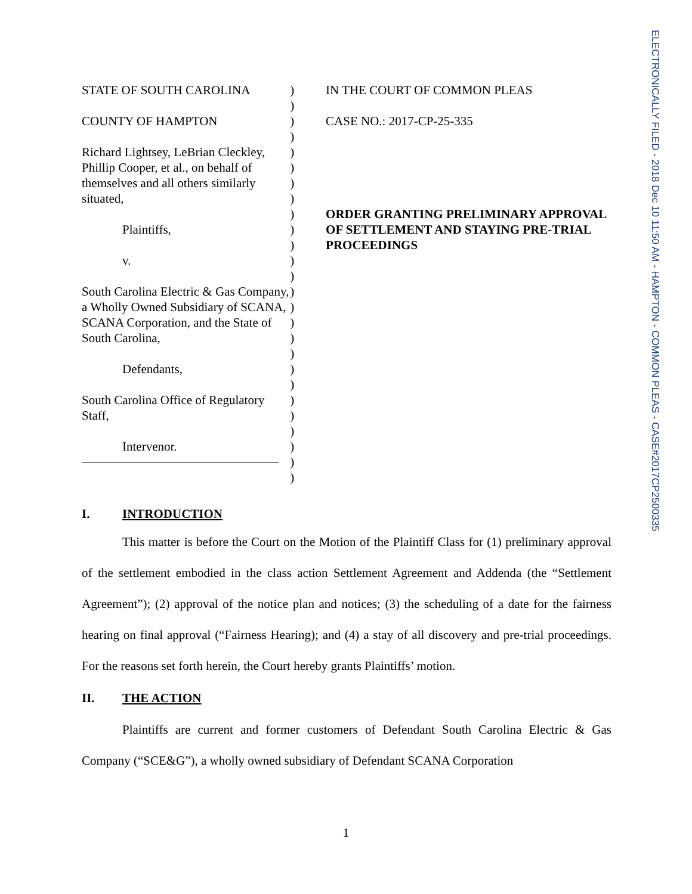ELECTRONICALLY FILED - 2018 Dec 10 11:50 AM - HAMPTON - COMMON PLEAS - CASE#2017CP2500335
STATE OF SOUTH CAROLINA
COUNTY OF HAMPTON
Richard Lightsey, LeBrian Cleckley, Phillip Cooper, et al., on behalf of themselves and all others similarly situated,
Plaintiffs,
v.
South Carolina Electric & Gas Company, a Wholly Owned Subsidiary of SCANA, SCANA Corporation, and the State of South Carolina,
Defendants,
South Carolina Office of Regulatory Staff,
Intervenor.
)
)
)
)
)
)
)
)
)
)
)
)
)
)
)
)
)
)
)
)
)
)
)
)
)
)
IN THE COURT OF COMMON PLEAS
CASE NO.: 2017-CP-25-335
ORDER GRANTING PRELIMINARY APPROVAL OF SETTLEMENT AND STAYING PRE-TRIAL PROCEEDINGS
I. INTRODUCTION
This matter is before the Court on the Motion of the Plaintiff Class for (1) preliminary approval of the settlement embodied in the class action Settlement Agreement and Addenda (the “Settlement Agreement”); (2) approval of the notice plan and notices; (3) the scheduling of a date for the fairness hearing on final approval (“Fairness Hearing); and (4) a stay of all discovery and pre-trial proceedings. For the reasons set forth herein, the Court hereby grants Plaintiffs’ motion.
II. THE ACTION
Plaintiffs are current and former customers of Defendant South Carolina Electric & Gas Company (“SCE&G”), a wholly owned subsidiary of Defendant SCANA Corporation
1